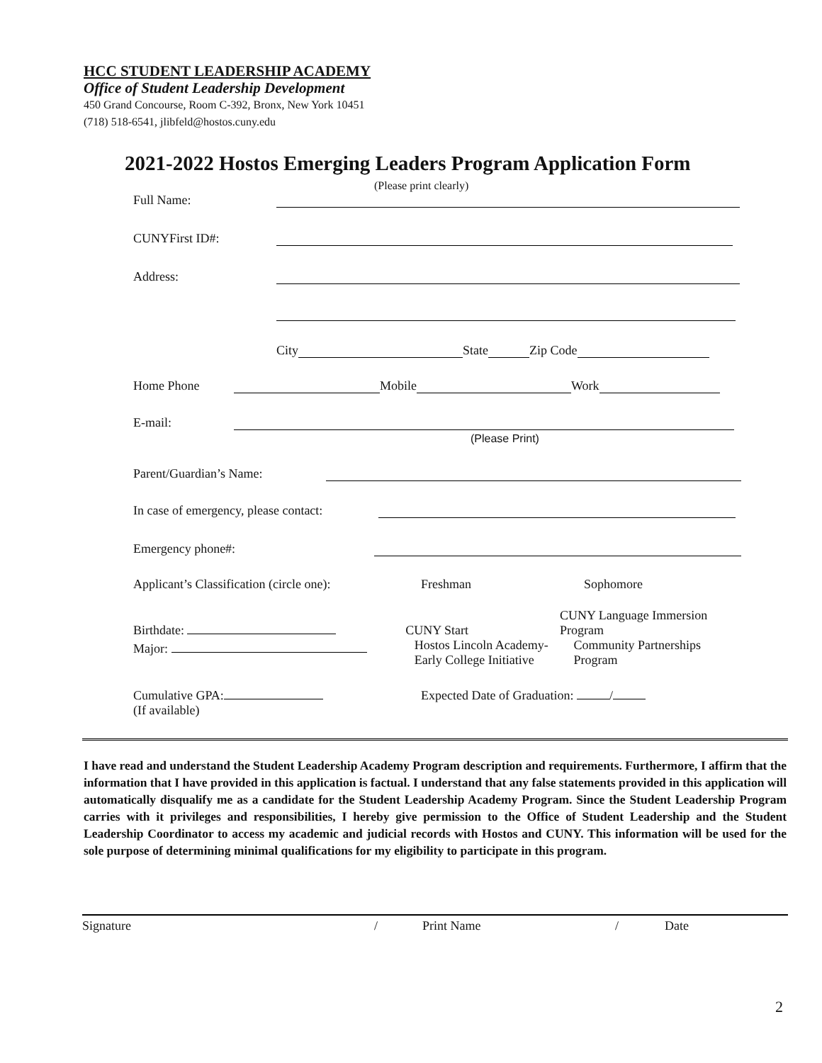HCC STUDENT LEADERSHIP ACADEMY
Office of Student Leadership Development
450 Grand Concourse, Room C-392, Bronx, New York 10451
(718) 518-6541, jlibfeld@hostos.cuny.edu
2021-2022 Hostos Emerging Leaders Program Application Form
(Please print clearly)
Full Name:
CUNYFirst ID#:
Address:
City State Zip Code
Home Phone Mobile Work
E-mail:
(Please Print)
Parent/Guardian’s Name:
In case of emergency, please contact:
Emergency phone#:
Applicant’s Classification (circle one): Freshman Sophomore
Birthdate: CUNY Start CUNY Language Immersion Program
Major: Hostos Lincoln Academy-
Early College Initiative Community Partnerships Program
Cumulative GPA:
(If available) Expected Date of Graduation: /
I have read and understand the Student Leadership Academy Program description and requirements. Furthermore, I affirm that the information that I have provided in this application is factual. I understand that any false statements provided in this application will automatically disqualify me as a candidate for the Student Leadership Academy Program. Since the Student Leadership Program carries with it privileges and responsibilities, I hereby give permission to the Office of Student Leadership and the Student Leadership Coordinator to access my academic and judicial records with Hostos and CUNY. This information will be used for the sole purpose of determining minimal qualifications for my eligibility to participate in this program.
Signature / Print Name / Date
2